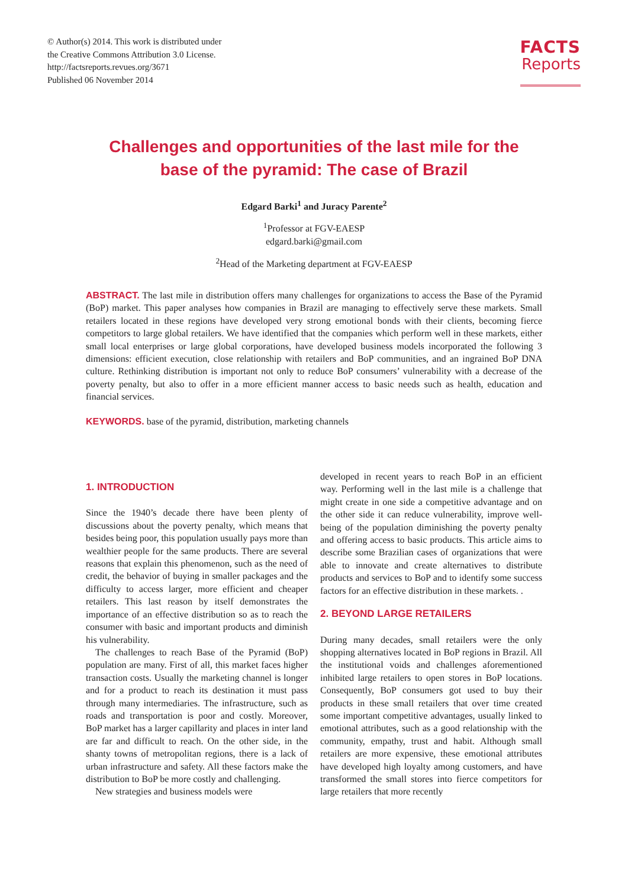© Author(s) 2014. This work is distributed under
the Creative Commons Attribution 3.0 License.
http://factsreports.revues.org/3671
Published 06 November 2014
FACTS
Reports
Challenges and opportunities of the last mile for the
base of the pyramid: The case of Brazil
Edgard Barki<sup>1</sup> and Juracy Parente<sup>2</sup>
<sup>1</sup> Professor at FGV-EAESP
edgard.barki@gmail.com
<sup>2</sup> Head of the Marketing department at FGV-EAESP
ABSTRACT. The last mile in distribution offers many challenges for organizations to access the Base of the Pyramid (BoP) market. This paper analyses how companies in Brazil are managing to effectively serve these markets. Small retailers located in these regions have developed very strong emotional bonds with their clients, becoming fierce competitors to large global retailers. We have identified that the companies which perform well in these markets, either small local enterprises or large global corporations, have developed business models incorporated the following 3 dimensions: efficient execution, close relationship with retailers and BoP communities, and an ingrained BoP DNA culture. Rethinking distribution is important not only to reduce BoP consumers’ vulnerability with a decrease of the poverty penalty, but also to offer in a more efficient manner access to basic needs such as health, education and financial services.
KEYWORDS. base of the pyramid, distribution, marketing channels
1. INTRODUCTION
Since the 1940’s decade there have been plenty of discussions about the poverty penalty, which means that besides being poor, this population usually pays more than wealthier people for the same products. There are several reasons that explain this phenomenon, such as the need of credit, the behavior of buying in smaller packages and the difficulty to access larger, more efficient and cheaper retailers. This last reason by itself demonstrates the importance of an effective distribution so as to reach the consumer with basic and important products and diminish his vulnerability.
The challenges to reach Base of the Pyramid (BoP) population are many. First of all, this market faces higher transaction costs. Usually the marketing channel is longer and for a product to reach its destination it must pass through many intermediaries. The infrastructure, such as roads and transportation is poor and costly. Moreover, BoP market has a larger capillarity and places in inter land are far and difficult to reach. On the other side, in the shanty towns of metropolitan regions, there is a lack of urban infrastructure and safety. All these factors make the distribution to BoP be more costly and challenging.
New strategies and business models were
developed in recent years to reach BoP in an efficient way. Performing well in the last mile is a challenge that might create in one side a competitive advantage and on the other side it can reduce vulnerability, improve well-being of the population diminishing the poverty penalty and offering access to basic products. This article aims to describe some Brazilian cases of organizations that were able to innovate and create alternatives to distribute products and services to BoP and to identify some success factors for an effective distribution in these markets. .
2. BEYOND LARGE RETAILERS
During many decades, small retailers were the only shopping alternatives located in BoP regions in Brazil. All the institutional voids and challenges aforementioned inhibited large retailers to open stores in BoP locations. Consequently, BoP consumers got used to buy their products in these small retailers that over time created some important competitive advantages, usually linked to emotional attributes, such as a good relationship with the community, empathy, trust and habit. Although small retailers are more expensive, these emotional attributes have developed high loyalty among customers, and have transformed the small stores into fierce competitors for large retailers that more recently